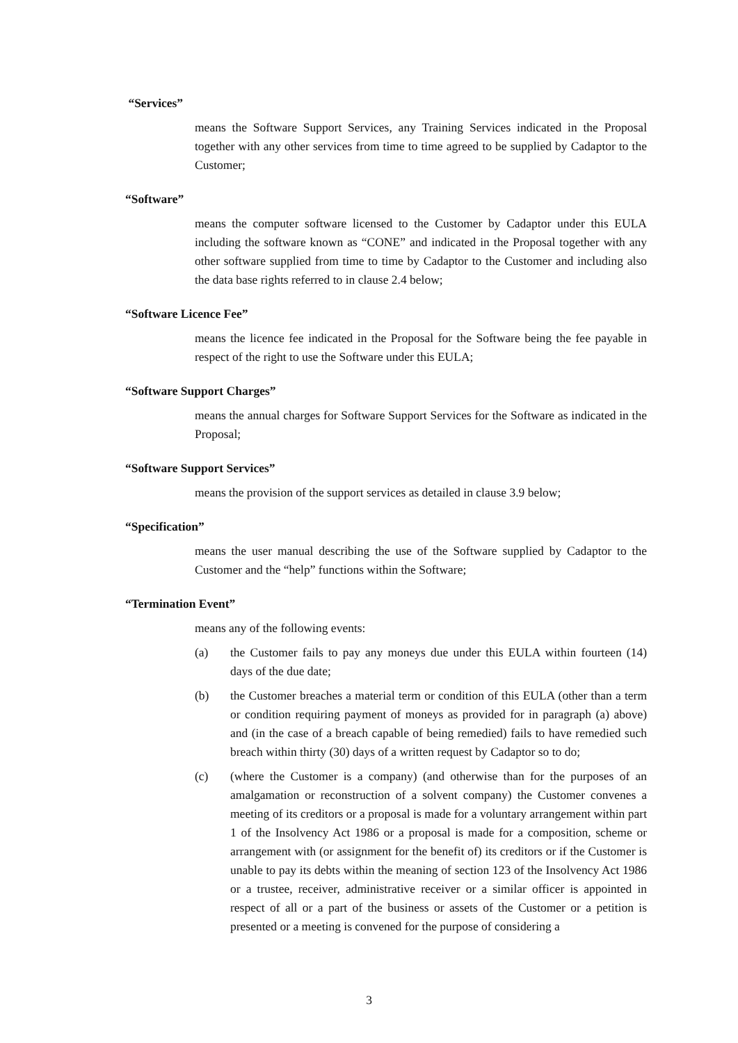“Services”
means the Software Support Services, any Training Services indicated in the Proposal together with any other services from time to time agreed to be supplied by Cadaptor to the Customer;
“Software”
means the computer software licensed to the Customer by Cadaptor under this EULA including the software known as “CONE” and indicated in the Proposal together with any other software supplied from time to time by Cadaptor to the Customer and including also the data base rights referred to in clause 2.4 below;
“Software Licence Fee”
means the licence fee indicated in the Proposal for the Software being the fee payable in respect of the right to use the Software under this EULA;
“Software Support Charges”
means the annual charges for Software Support Services for the Software as indicated in the Proposal;
“Software Support Services”
means the provision of the support services as detailed in clause 3.9 below;
“Specification”
means the user manual describing the use of the Software supplied by Cadaptor to the Customer and the “help” functions within the Software;
“Termination Event”
means any of the following events:
(a) the Customer fails to pay any moneys due under this EULA within fourteen (14) days of the due date;
(b) the Customer breaches a material term or condition of this EULA (other than a term or condition requiring payment of moneys as provided for in paragraph (a) above) and (in the case of a breach capable of being remedied) fails to have remedied such breach within thirty (30) days of a written request by Cadaptor so to do;
(c) (where the Customer is a company) (and otherwise than for the purposes of an amalgamation or reconstruction of a solvent company) the Customer convenes a meeting of its creditors or a proposal is made for a voluntary arrangement within part 1 of the Insolvency Act 1986 or a proposal is made for a composition, scheme or arrangement with (or assignment for the benefit of) its creditors or if the Customer is unable to pay its debts within the meaning of section 123 of the Insolvency Act 1986 or a trustee, receiver, administrative receiver or a similar officer is appointed in respect of all or a part of the business or assets of the Customer or a petition is presented or a meeting is convened for the purpose of considering a
3